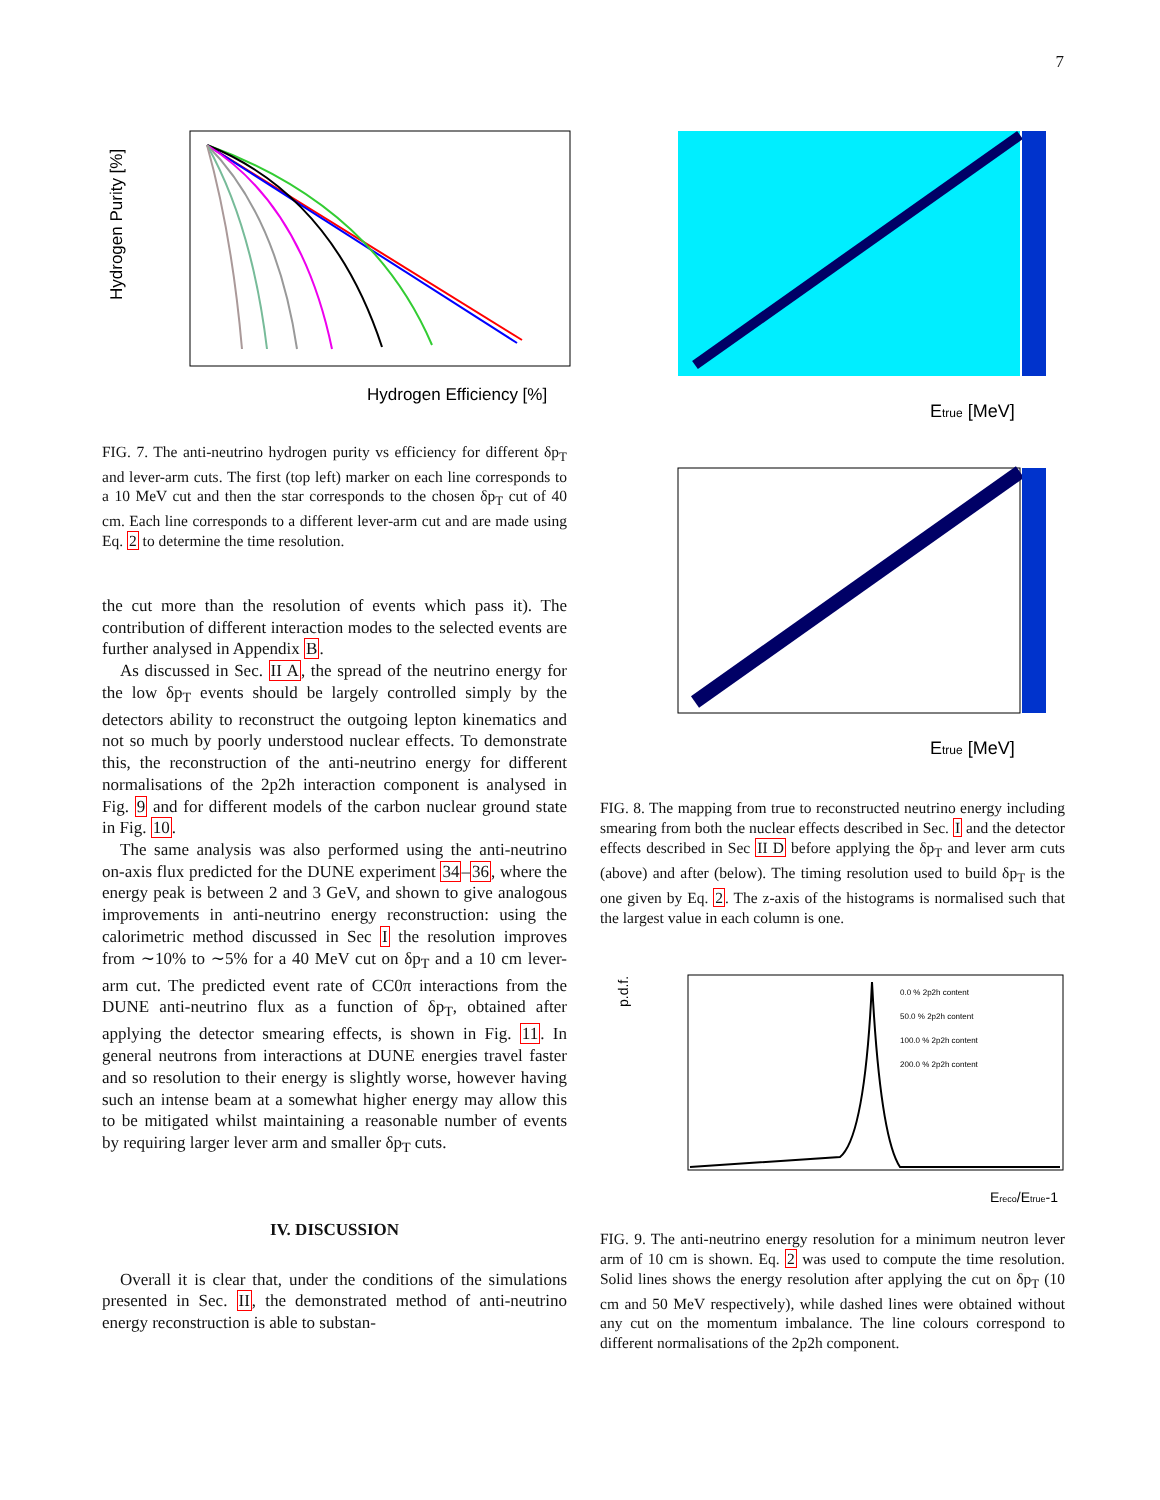7
Hydrogen Purity [%]
Hydrogen Efficiency [%]
FIG. 7. The anti-neutrino hydrogen purity vs efficiency for different δp<sub>T</sub> and lever-arm cuts. The first (top left) marker on each line corresponds to a 10 MeV cut and then the star corresponds to the chosen δp<sub>T</sub> cut of 40 cm. Each line corresponds to a different lever-arm cut and are made using Eq. 2 to determine the time resolution.
the cut more than the resolution of events which pass it). The contribution of different interaction modes to the selected events are further analysed in Appendix B.
As discussed in Sec. II A, the spread of the neutrino energy for the low δp<sub>T</sub> events should be largely controlled simply by the detectors ability to reconstruct the outgoing lepton kinematics and not so much by poorly understood nuclear effects. To demonstrate this, the reconstruction of the anti-neutrino energy for different normalisations of the 2p2h interaction component is analysed in Fig. 9 and for different models of the carbon nuclear ground state in Fig. 10.
The same analysis was also performed using the anti-neutrino on-axis flux predicted for the DUNE experiment 34–36, where the energy peak is between 2 and 3 GeV, and shown to give analogous improvements in anti-neutrino energy reconstruction: using the calorimetric method discussed in Sec I the resolution improves from ∼10% to ∼5% for a 40 MeV cut on δp<sub>T</sub> and a 10 cm lever-arm cut. The predicted event rate of CC0π interactions from the DUNE anti-neutrino flux as a function of δp<sub>T</sub>, obtained after applying the detector smearing effects, is shown in Fig. 11. In general neutrons from interactions at DUNE energies travel faster and so resolution to their energy is slightly worse, however having such an intense beam at a somewhat higher energy may allow this to be mitigated whilst maintaining a reasonable number of events by requiring larger lever arm and smaller δp<sub>T</sub> cuts.
IV. DISCUSSION
Overall it is clear that, under the conditions of the simulations presented in Sec. II, the demonstrated method of anti-neutrino energy reconstruction is able to substan-
Etrue [MeV]
Etrue [MeV]
FIG. 8. The mapping from true to reconstructed neutrino energy including smearing from both the nuclear effects described in Sec. I and the detector effects described in Sec II D before applying the δp<sub>T</sub> and lever arm cuts (above) and after (below). The timing resolution used to build δp<sub>T</sub> is the one given by Eq. 2. The z-axis of the histograms is normalised such that the largest value in each column is one.
p.d.f.
0.0 % 2p2h content
50.0 % 2p2h content
100.0 % 2p2h content
200.0 % 2p2h content
Ereco/Etrue-1
FIG. 9. The anti-neutrino energy resolution for a minimum neutron lever arm of 10 cm is shown. Eq. 2 was used to compute the time resolution. Solid lines shows the energy resolution after applying the cut on δp<sub>T</sub> (10 cm and 50 MeV respectively), while dashed lines were obtained without any cut on the momentum imbalance. The line colours correspond to different normalisations of the 2p2h component.